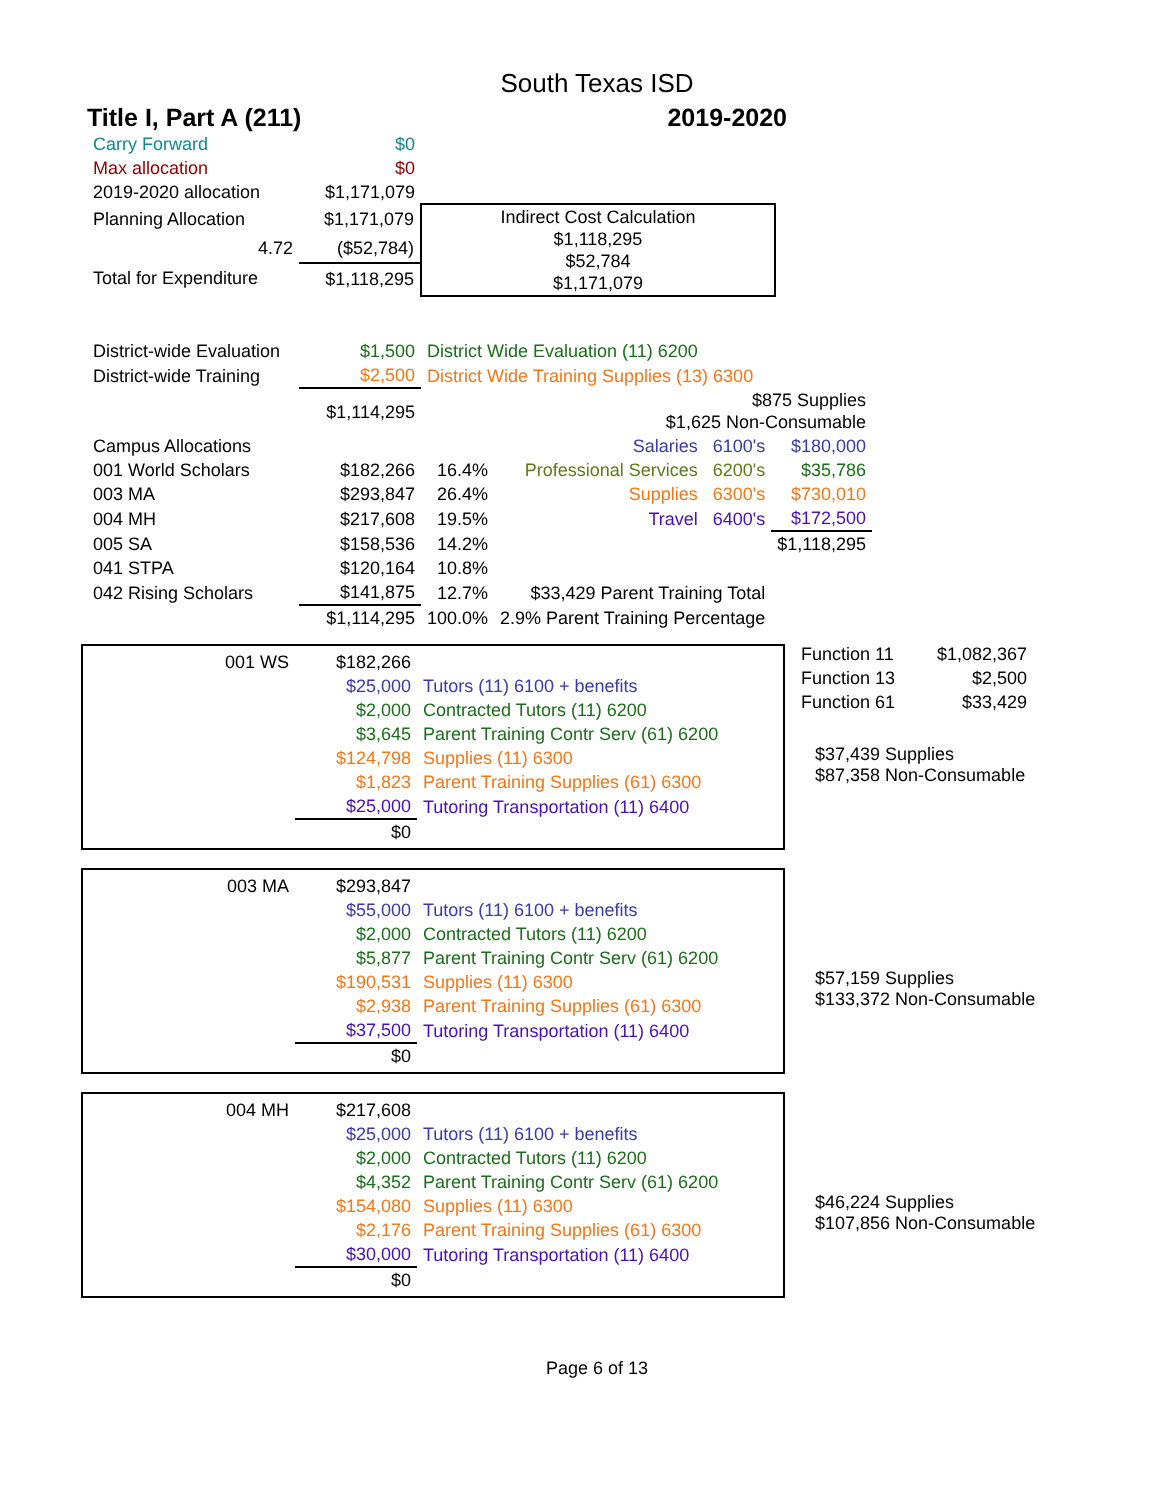South Texas ISD
Title I, Part A (211) 2019-2020
| Carry Forward | $0 | |
| Max allocation | $0 | |
| 2019-2020 allocation | $1,171,079 | |
| Planning Allocation | $1,171,079 | Indirect Cost Calculation $1,118,295 $52,784 $1,171,079 |
| 4.72 | ($52,784) | |
| Total for Expenditure | $1,118,295 | |
| District-wide Evaluation | $1,500 | District Wide Evaluation (11) 6200 | | |
| District-wide Training | $2,500 | District Wide Training Supplies (13) 6300 | | |
| | $1,114,295 | | $875 Supplies $1,625 Non-Consumable | |
| Campus Allocations | | | Salaries 6100's | $180,000 |
| 001 World Scholars | $182,266 | 16.4% | Professional Services 6200's | $35,786 |
| 003 MA | $293,847 | 26.4% | Supplies 6300's | $730,010 |
| 004 MH | $217,608 | 19.5% | Travel 6400's | $172,500 |
| 005 SA | $158,536 | 14.2% | | $1,118,295 |
| 041 STPA | $120,164 | 10.8% | | |
| 042 Rising Scholars | $141,875 | 12.7% | $33,429 Parent Training Total | |
| | $1,114,295 | 100.0% | 2.9% Parent Training Percentage | |
| Function 11 | $1,082,367 |
| Function 13 | $2,500 |
| Function 61 | $33,429 |
| 001 WS | $182,266 | |
| | $25,000 | Tutors (11) 6100 + benefits |
| | $2,000 | Contracted Tutors (11) 6200 |
| | $3,645 | Parent Training Contr Serv (61) 6200 |
| | $124,798 | Supplies (11) 6300 |
| | $1,823 | Parent Training Supplies (61) 6300 |
| | $25,000 | Tutoring Transportation (11) 6400 |
| | $0 | |
$37,439 Supplies
$87,358 Non-Consumable
| 003 MA | $293,847 | |
| | $55,000 | Tutors (11) 6100 + benefits |
| | $2,000 | Contracted Tutors (11) 6200 |
| | $5,877 | Parent Training Contr Serv (61) 6200 |
| | $190,531 | Supplies (11) 6300 |
| | $2,938 | Parent Training Supplies (61) 6300 |
| | $37,500 | Tutoring Transportation (11) 6400 |
| | $0 | |
$57,159 Supplies
$133,372 Non-Consumable
| 004 MH | $217,608 | |
| | $25,000 | Tutors (11) 6100 + benefits |
| | $2,000 | Contracted Tutors (11) 6200 |
| | $4,352 | Parent Training Contr Serv (61) 6200 |
| | $154,080 | Supplies (11) 6300 |
| | $2,176 | Parent Training Supplies (61) 6300 |
| | $30,000 | Tutoring Transportation (11) 6400 |
| | $0 | |
$46,224 Supplies
$107,856 Non-Consumable
Page 6 of 13